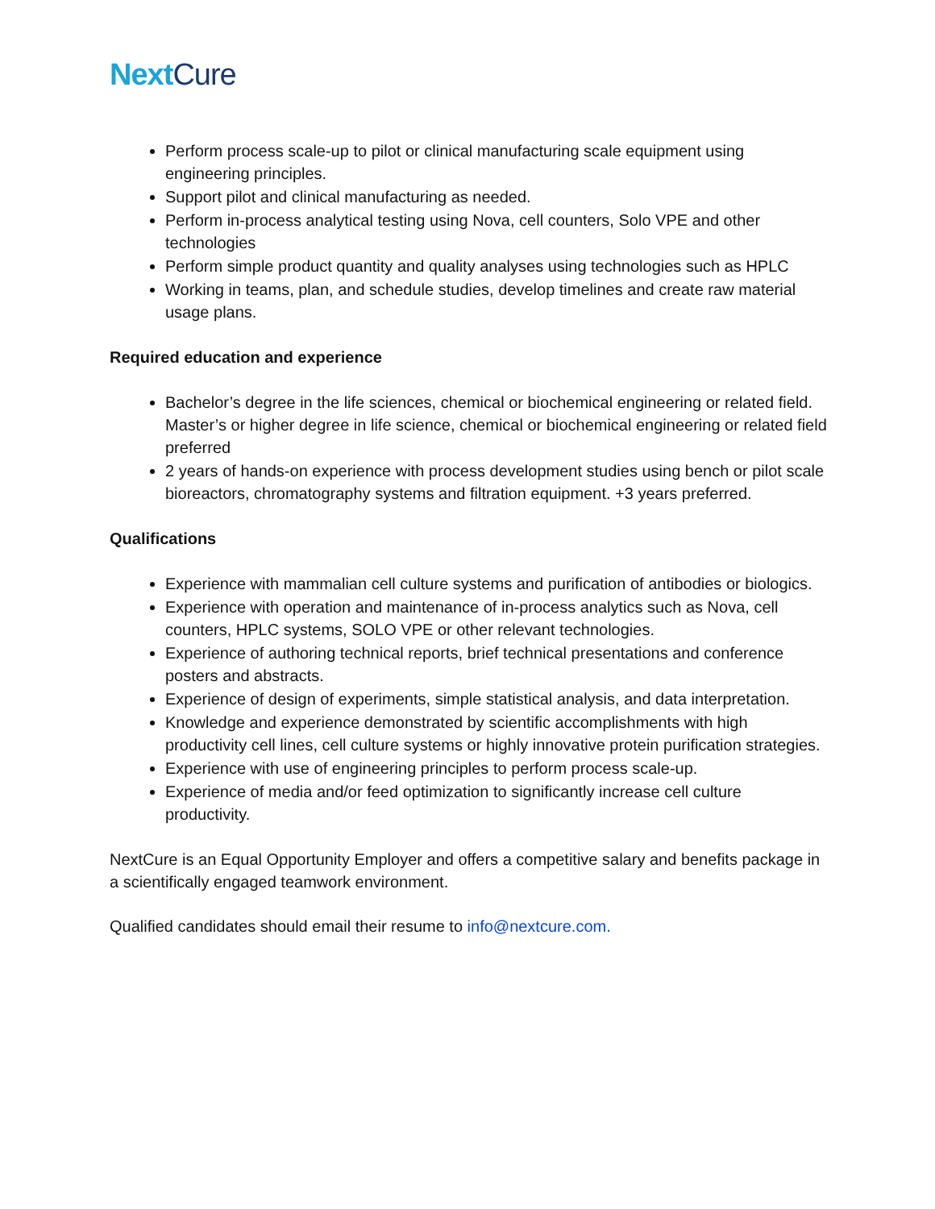NextCure
Perform process scale-up to pilot or clinical manufacturing scale equipment using engineering principles.
Support pilot and clinical manufacturing as needed.
Perform in-process analytical testing using Nova, cell counters, Solo VPE and other technologies
Perform simple product quantity and quality analyses using technologies such as HPLC
Working in teams, plan, and schedule studies, develop timelines and create raw material usage plans.
Required education and experience
Bachelor’s degree in the life sciences, chemical or biochemical engineering or related field. Master’s or higher degree in life science, chemical or biochemical engineering or related field preferred
2 years of hands-on experience with process development studies using bench or pilot scale bioreactors, chromatography systems and filtration equipment. +3 years preferred.
Qualifications
Experience with mammalian cell culture systems and purification of antibodies or biologics.
Experience with operation and maintenance of in-process analytics such as Nova, cell counters, HPLC systems, SOLO VPE or other relevant technologies.
Experience of authoring technical reports, brief technical presentations and conference posters and abstracts.
Experience of design of experiments, simple statistical analysis, and data interpretation.
Knowledge and experience demonstrated by scientific accomplishments with high productivity cell lines, cell culture systems or highly innovative protein purification strategies.
Experience with use of engineering principles to perform process scale-up.
Experience of media and/or feed optimization to significantly increase cell culture productivity.
NextCure is an Equal Opportunity Employer and offers a competitive salary and benefits package in a scientifically engaged teamwork environment.
Qualified candidates should email their resume to info@nextcure.com.